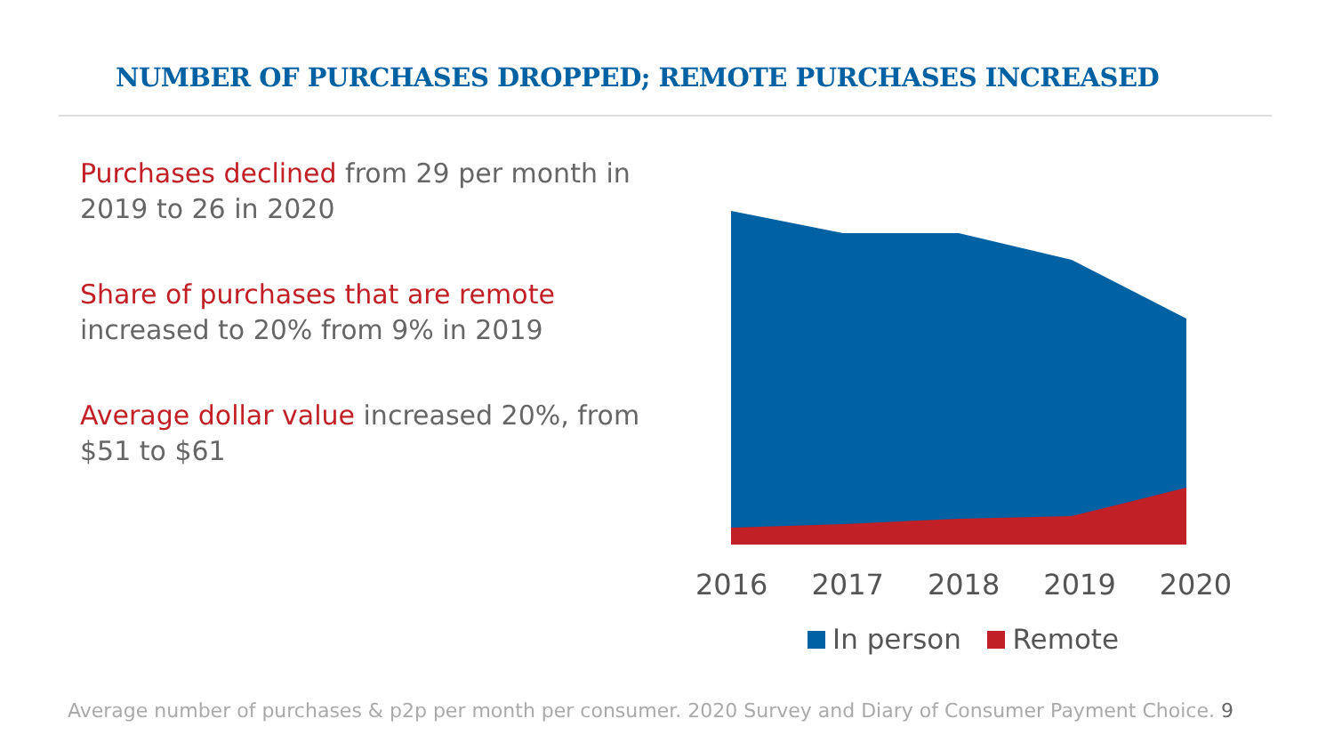NUMBER OF PURCHASES DROPPED; REMOTE PURCHASES INCREASED
Purchases declined from 29 per month in 2019 to 26 in 2020
Share of purchases that are remote increased to 20% from 9% in 2019
Average dollar value increased 20%, from $51 to $61
2016 2017 2018 2019 2020
In person Remote
Average number of purchases & p2p per month per consumer. 2020 Survey and Diary of Consumer Payment Choice. 9